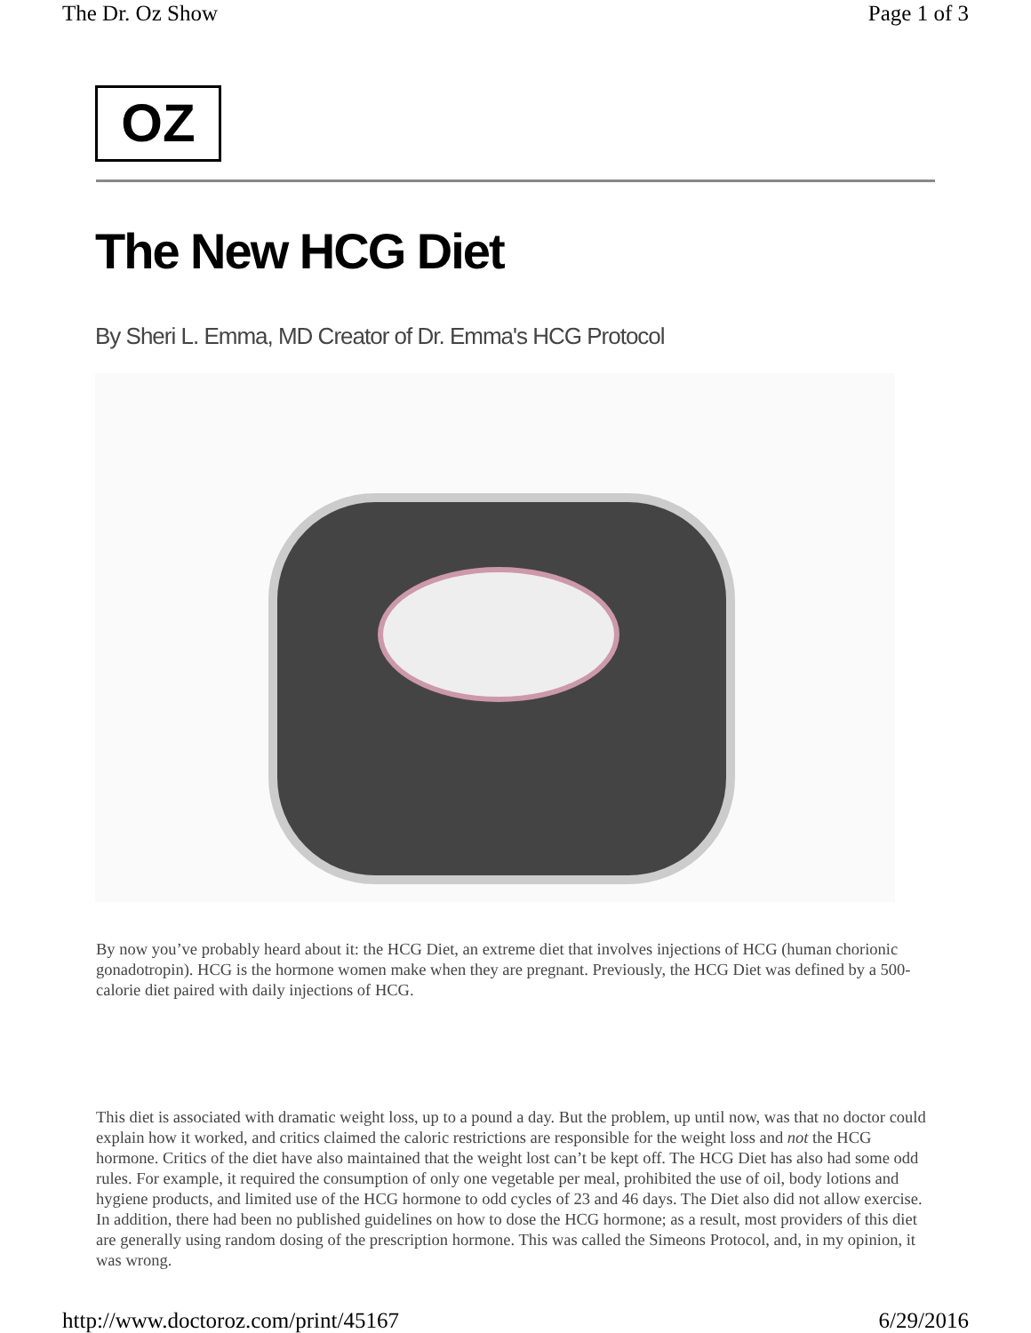The Dr. Oz Show Page 1 of 3
OZ
The New HCG Diet
By Sheri L. Emma, MD Creator of Dr. Emma's HCG Protocol
By now you’ve probably heard about it: the HCG Diet, an extreme diet that involves injections of HCG (human chorionic gonadotropin). HCG is the hormone women make when they are pregnant. Previously, the HCG Diet was defined by a 500-calorie diet paired with daily injections of HCG.
This diet is associated with dramatic weight loss, up to a pound a day. But the problem, up until now, was that no doctor could explain how it worked, and critics claimed the caloric restrictions are responsible for the weight loss and not the HCG hormone. Critics of the diet have also maintained that the weight lost can’t be kept off. The HCG Diet has also had some odd rules. For example, it required the consumption of only one vegetable per meal, prohibited the use of oil, body lotions and hygiene products, and limited use of the HCG hormone to odd cycles of 23 and 46 days. The Diet also did not allow exercise. In addition, there had been no published guidelines on how to dose the HCG hormone; as a result, most providers of this diet are generally using random dosing of the prescription hormone. This was called the Simeons Protocol, and, in my opinion, it was wrong.
http://www.doctoroz.com/print/45167 6/29/2016